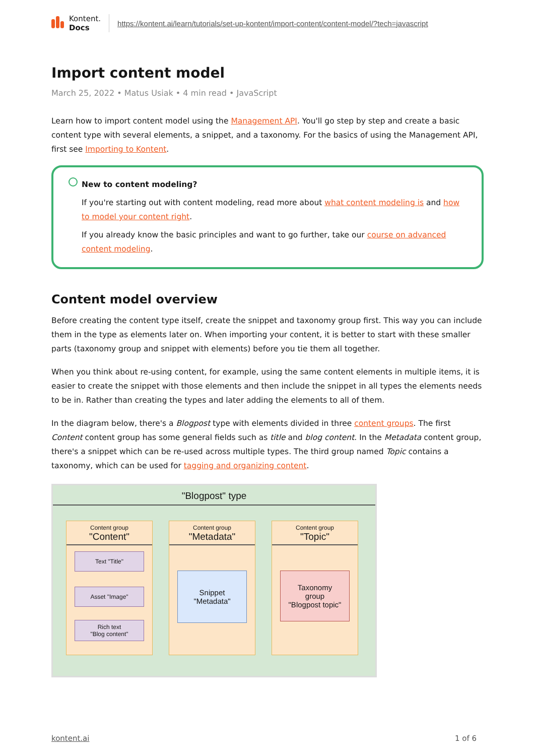Kontent.
Docs
https://kontent.ai/learn/tutorials/set-up-kontent/import-content/content-model/?tech=javascript
Import content model
March 25, 2022 • Matus Usiak • 4 min read • JavaScript
Learn how to import content model using the Management API. You'll go step by step and create a basic content type with several elements, a snippet, and a taxonomy. For the basics of using the Management API, first see Importing to Kontent.
New to content modeling?
If you're starting out with content modeling, read more about what content modeling is and how to model your content right.
If you already know the basic principles and want to go further, take our course on advanced content modeling.
Content model overview
Before creating the content type itself, create the snippet and taxonomy group first. This way you can include them in the type as elements later on. When importing your content, it is better to start with these smaller parts (taxonomy group and snippet with elements) before you tie them all together.
When you think about re-using content, for example, using the same content elements in multiple items, it is easier to create the snippet with those elements and then include the snippet in all types the elements needs to be in. Rather than creating the types and later adding the elements to all of them.
In the diagram below, there's a Blogpost type with elements divided in three content groups. The first Content content group has some general fields such as title and blog content. In the Metadata content group, there's a snippet which can be re-used across multiple types. The third group named Topic contains a taxonomy, which can be used for tagging and organizing content.
"Blogpost" type
Content group
"Content"
Text "Title"
Asset "Image"
Rich text
"Blog content"
Content group
"Metadata"
Snippet
"Metadata"
Content group
"Topic"
Taxonomy
group
"Blogpost topic"
kontent.ai 1 of 6